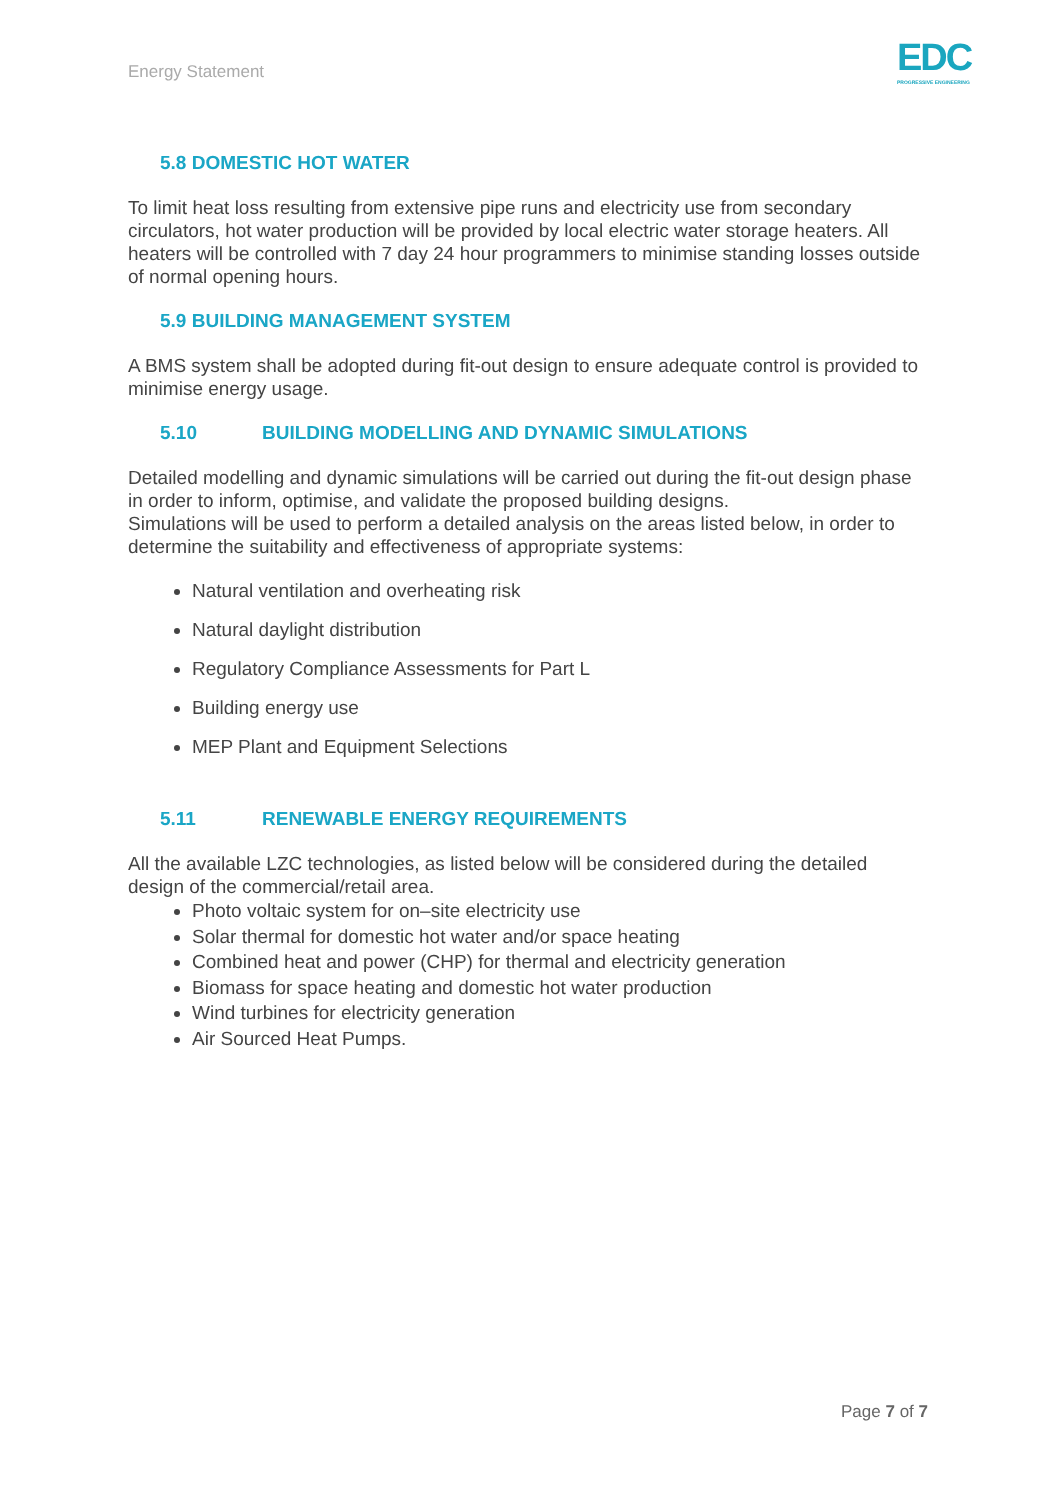Energy Statement EDC
PROGRESSIVE ENGINEERING
5.8 DOMESTIC HOT WATER
To limit heat loss resulting from extensive pipe runs and electricity use from secondary circulators, hot water production will be provided by local electric water storage heaters. All heaters will be controlled with 7 day 24 hour programmers to minimise standing losses outside of normal opening hours.
5.9 BUILDING MANAGEMENT SYSTEM
A BMS system shall be adopted during fit-out design to ensure adequate control is provided to minimise energy usage.
5.10 BUILDING MODELLING AND DYNAMIC SIMULATIONS
Detailed modelling and dynamic simulations will be carried out during the fit-out design phase in order to inform, optimise, and validate the proposed building designs.
Simulations will be used to perform a detailed analysis on the areas listed below, in order to determine the suitability and effectiveness of appropriate systems:
Natural ventilation and overheating risk
Natural daylight distribution
Regulatory Compliance Assessments for Part L
Building energy use
MEP Plant and Equipment Selections
5.11 RENEWABLE ENERGY REQUIREMENTS
All the available LZC technologies, as listed below will be considered during the detailed design of the commercial/retail area.
Photo voltaic system for on–site electricity use
Solar thermal for domestic hot water and/or space heating
Combined heat and power (CHP) for thermal and electricity generation
Biomass for space heating and domestic hot water production
Wind turbines for electricity generation
Air Sourced Heat Pumps.
Page 7 of 7